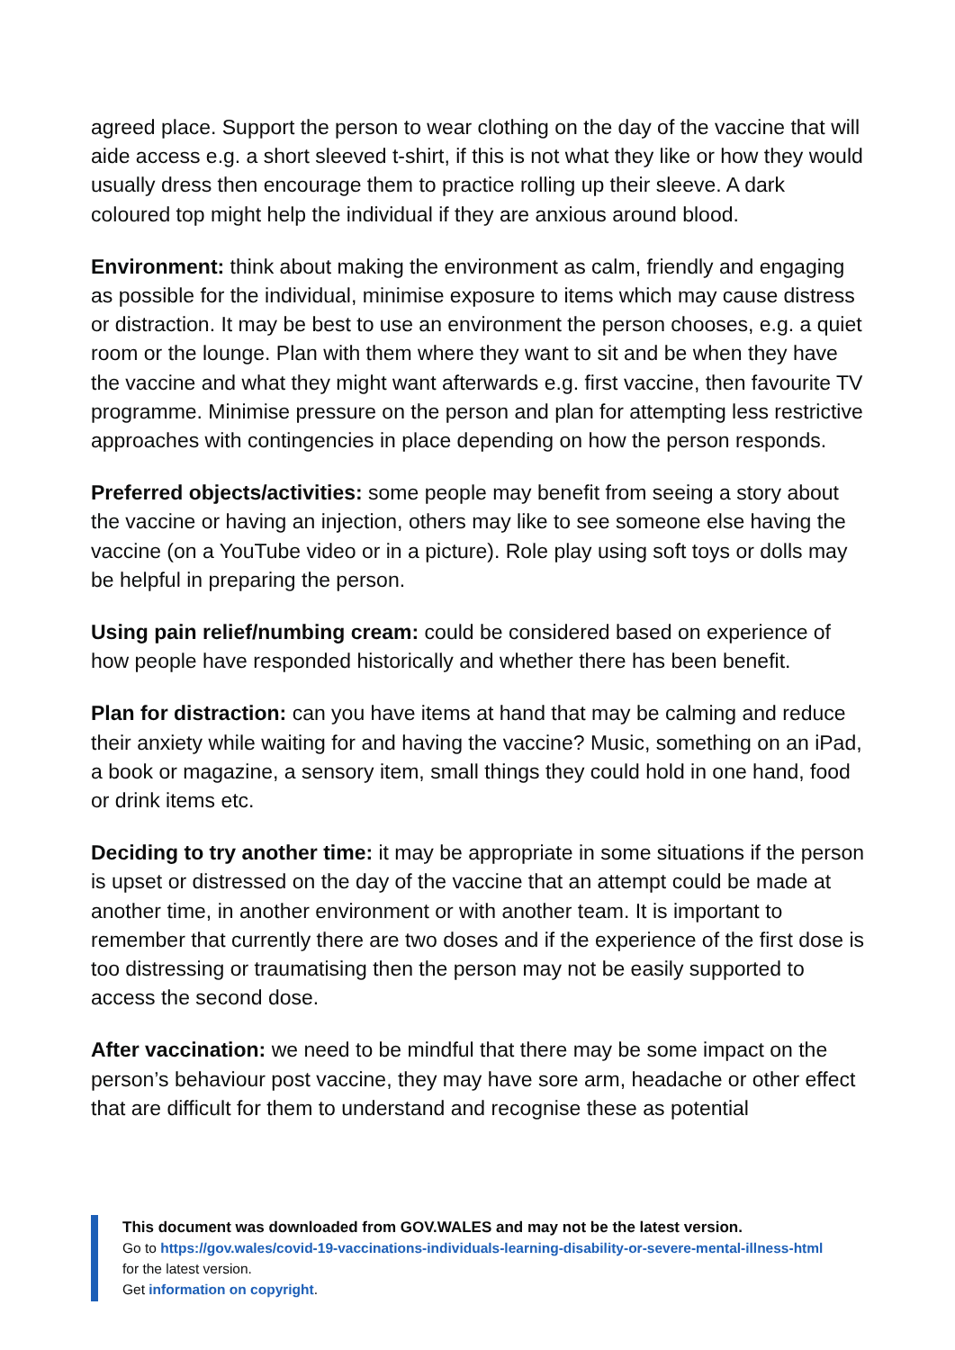agreed place. Support the person to wear clothing on the day of the vaccine that will aide access e.g. a short sleeved t-shirt, if this is not what they like or how they would usually dress then encourage them to practice rolling up their sleeve. A dark coloured top might help the individual if they are anxious around blood.
Environment: think about making the environment as calm, friendly and engaging as possible for the individual, minimise exposure to items which may cause distress or distraction. It may be best to use an environment the person chooses, e.g. a quiet room or the lounge. Plan with them where they want to sit and be when they have the vaccine and what they might want afterwards e.g. first vaccine, then favourite TV programme. Minimise pressure on the person and plan for attempting less restrictive approaches with contingencies in place depending on how the person responds.
Preferred objects/activities: some people may benefit from seeing a story about the vaccine or having an injection, others may like to see someone else having the vaccine (on a YouTube video or in a picture). Role play using soft toys or dolls may be helpful in preparing the person.
Using pain relief/numbing cream: could be considered based on experience of how people have responded historically and whether there has been benefit.
Plan for distraction: can you have items at hand that may be calming and reduce their anxiety while waiting for and having the vaccine? Music, something on an iPad, a book or magazine, a sensory item, small things they could hold in one hand, food or drink items etc.
Deciding to try another time: it may be appropriate in some situations if the person is upset or distressed on the day of the vaccine that an attempt could be made at another time, in another environment or with another team. It is important to remember that currently there are two doses and if the experience of the first dose is too distressing or traumatising then the person may not be easily supported to access the second dose.
After vaccination: we need to be mindful that there may be some impact on the person’s behaviour post vaccine, they may have sore arm, headache or other effect that are difficult for them to understand and recognise these as potential
This document was downloaded from GOV.WALES and may not be the latest version.
Go to https://gov.wales/covid-19-vaccinations-individuals-learning-disability-or-severe-mental-illness-html for the latest version.
Get information on copyright.